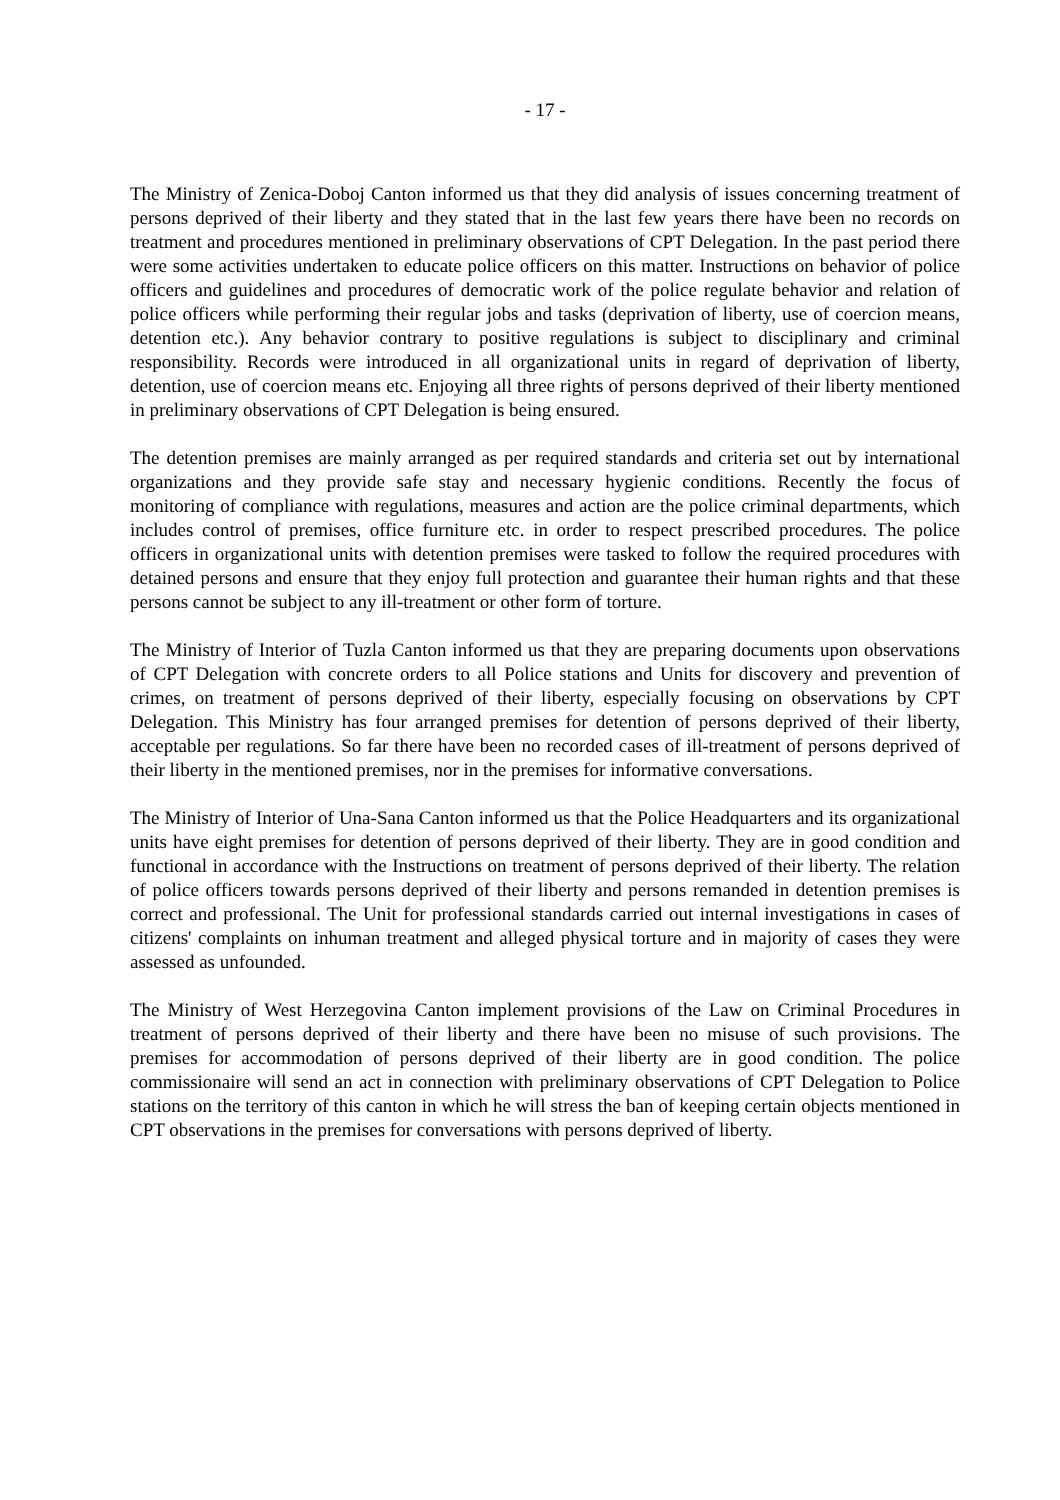- 17 -
The Ministry of Zenica-Doboj Canton informed us that they did analysis of issues concerning treatment of persons deprived of their liberty and they stated that in the last few years there have been no records on treatment and procedures mentioned in preliminary observations of CPT Delegation. In the past period there were some activities undertaken to educate police officers on this matter. Instructions on behavior of police officers and guidelines and procedures of democratic work of the police regulate behavior and relation of police officers while performing their regular jobs and tasks (deprivation of liberty, use of coercion means, detention etc.). Any behavior contrary to positive regulations is subject to disciplinary and criminal responsibility. Records were introduced in all organizational units in regard of deprivation of liberty, detention, use of coercion means etc. Enjoying all three rights of persons deprived of their liberty mentioned in preliminary observations of CPT Delegation is being ensured.
The detention premises are mainly arranged as per required standards and criteria set out by international organizations and they provide safe stay and necessary hygienic conditions. Recently the focus of monitoring of compliance with regulations, measures and action are the police criminal departments, which includes control of premises, office furniture etc. in order to respect prescribed procedures. The police officers in organizational units with detention premises were tasked to follow the required procedures with detained persons and ensure that they enjoy full protection and guarantee their human rights and that these persons cannot be subject to any ill-treatment or other form of torture.
The Ministry of Interior of Tuzla Canton informed us that they are preparing documents upon observations of CPT Delegation with concrete orders to all Police stations and Units for discovery and prevention of crimes, on treatment of persons deprived of their liberty, especially focusing on observations by CPT Delegation. This Ministry has four arranged premises for detention of persons deprived of their liberty, acceptable per regulations. So far there have been no recorded cases of ill-treatment of persons deprived of their liberty in the mentioned premises, nor in the premises for informative conversations.
The Ministry of Interior of Una-Sana Canton informed us that the Police Headquarters and its organizational units have eight premises for detention of persons deprived of their liberty. They are in good condition and functional in accordance with the Instructions on treatment of persons deprived of their liberty. The relation of police officers towards persons deprived of their liberty and persons remanded in detention premises is correct and professional. The Unit for professional standards carried out internal investigations in cases of citizens' complaints on inhuman treatment and alleged physical torture and in majority of cases they were assessed as unfounded.
The Ministry of West Herzegovina Canton implement provisions of the Law on Criminal Procedures in treatment of persons deprived of their liberty and there have been no misuse of such provisions. The premises for accommodation of persons deprived of their liberty are in good condition. The police commissionaire will send an act in connection with preliminary observations of CPT Delegation to Police stations on the territory of this canton in which he will stress the ban of keeping certain objects mentioned in CPT observations in the premises for conversations with persons deprived of liberty.